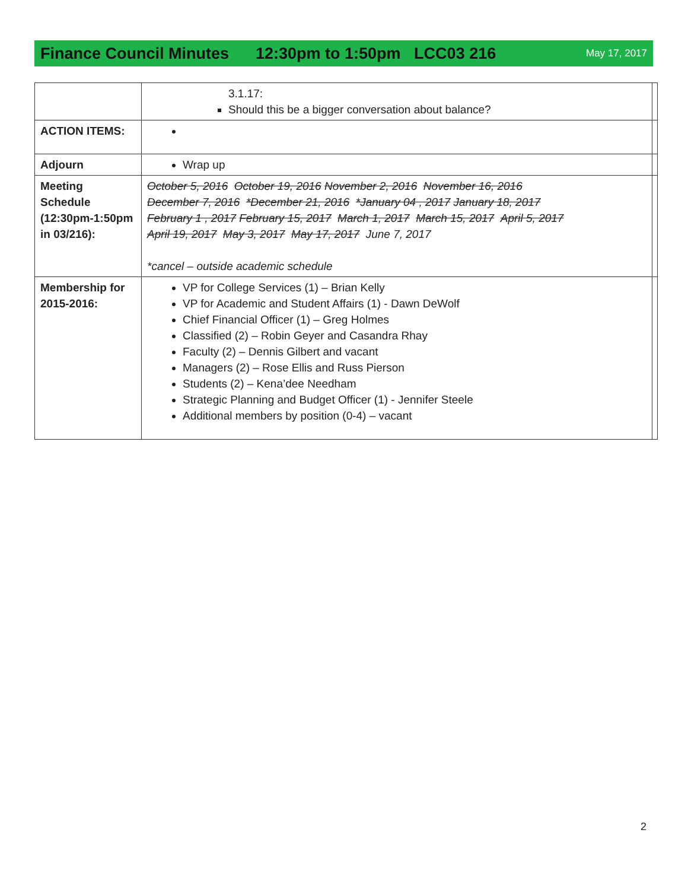Finance Council Minutes 12:30pm to 1:50pm LCC03 216 May 17, 2017
| | 3.1.17: Should this be a bigger conversation about balance? | |
| ACTION ITEMS: | | |
| Adjourn | Wrap up | |
| Meeting Schedule (12:30pm-1:50pm in 03/216): | October 5, 2016 October 19, 2016 November 2, 2016 November 16, 2016 December 7, 2016 *December 21, 2016 *January 04 , 2017 January 18, 2017 February 1 , 2017 February 15, 2017 March 1, 2017 March 15, 2017 April 5, 2017 April 19, 2017 May 3, 2017 May 17, 2017 June 7, 2017 *cancel – outside academic schedule | |
| Membership for 2015-2016: | VP for College Services (1) – Brian Kelly VP for Academic and Student Affairs (1) - Dawn DeWolf Chief Financial Officer (1) – Greg Holmes Classified (2) – Robin Geyer and Casandra Rhay Faculty (2) – Dennis Gilbert and vacant Managers (2) – Rose Ellis and Russ Pierson Students (2) – Kena’dee Needham Strategic Planning and Budget Officer (1) - Jennifer Steele Additional members by position (0-4) – vacant | |
2